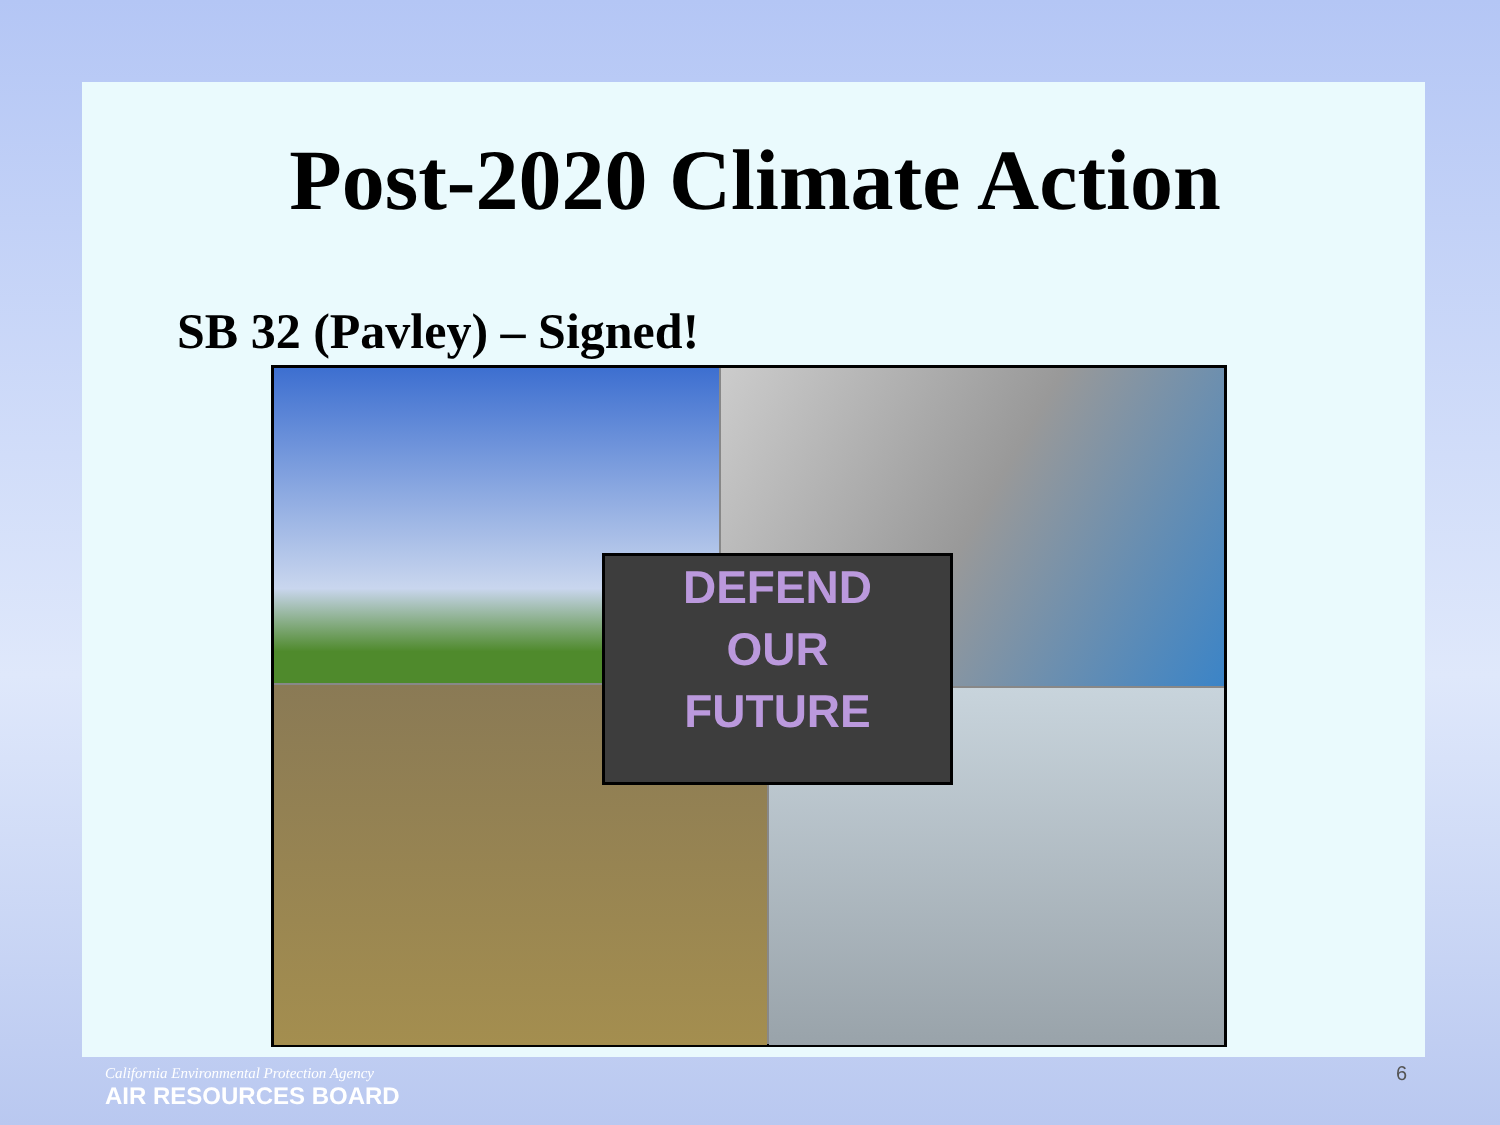Post-2020 Climate Action
SB 32 (Pavley) – Signed!
DEFEND
OUR
FUTURE
California Environmental Protection Agency
AIR RESOURCES BOARD
6